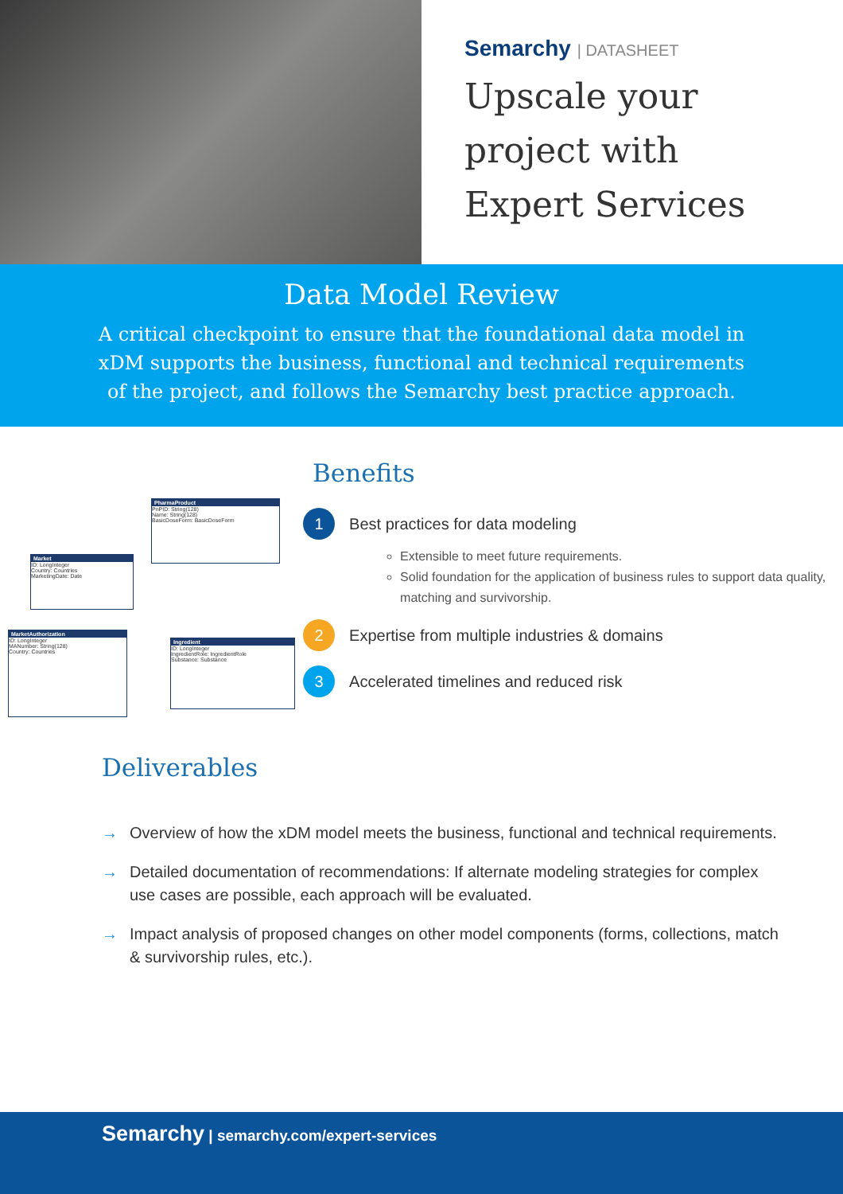Semarchy | DATASHEET
Upscale your
project with
Expert Services
Data Model Review
A critical checkpoint to ensure that the foundational data model in xDM supports the business, functional and technical requirements of the project, and follows the Semarchy best practice approach.
PharmaProduct
PnPID: String(128)
Name: String(128)
BasicDoseForm: BasicDoseForm
Market
ID: LongInteger
Country: Countries
MarketingDate: Date
MarketAuthorization
ID: LongInteger
MANumber: String(128)
Country: Countries
Ingredient
ID: LongInteger
IngredientRole: IngredientRole
Substance: Substance
Benefits
1
Best practices for data modeling
Extensible to meet future requirements.
Solid foundation for the application of business rules to support data quality, matching and survivorship.
2
Expertise from multiple industries & domains
3
Accelerated timelines and reduced risk
Deliverables
→ Overview of how the xDM model meets the business, functional and technical requirements.
→ Detailed documentation of recommendations: If alternate modeling strategies for complex use cases are possible, each approach will be evaluated.
→ Impact analysis of proposed changes on other model components (forms, collections, match & survivorship rules, etc.).
Semarchy | semarchy.com/expert-services